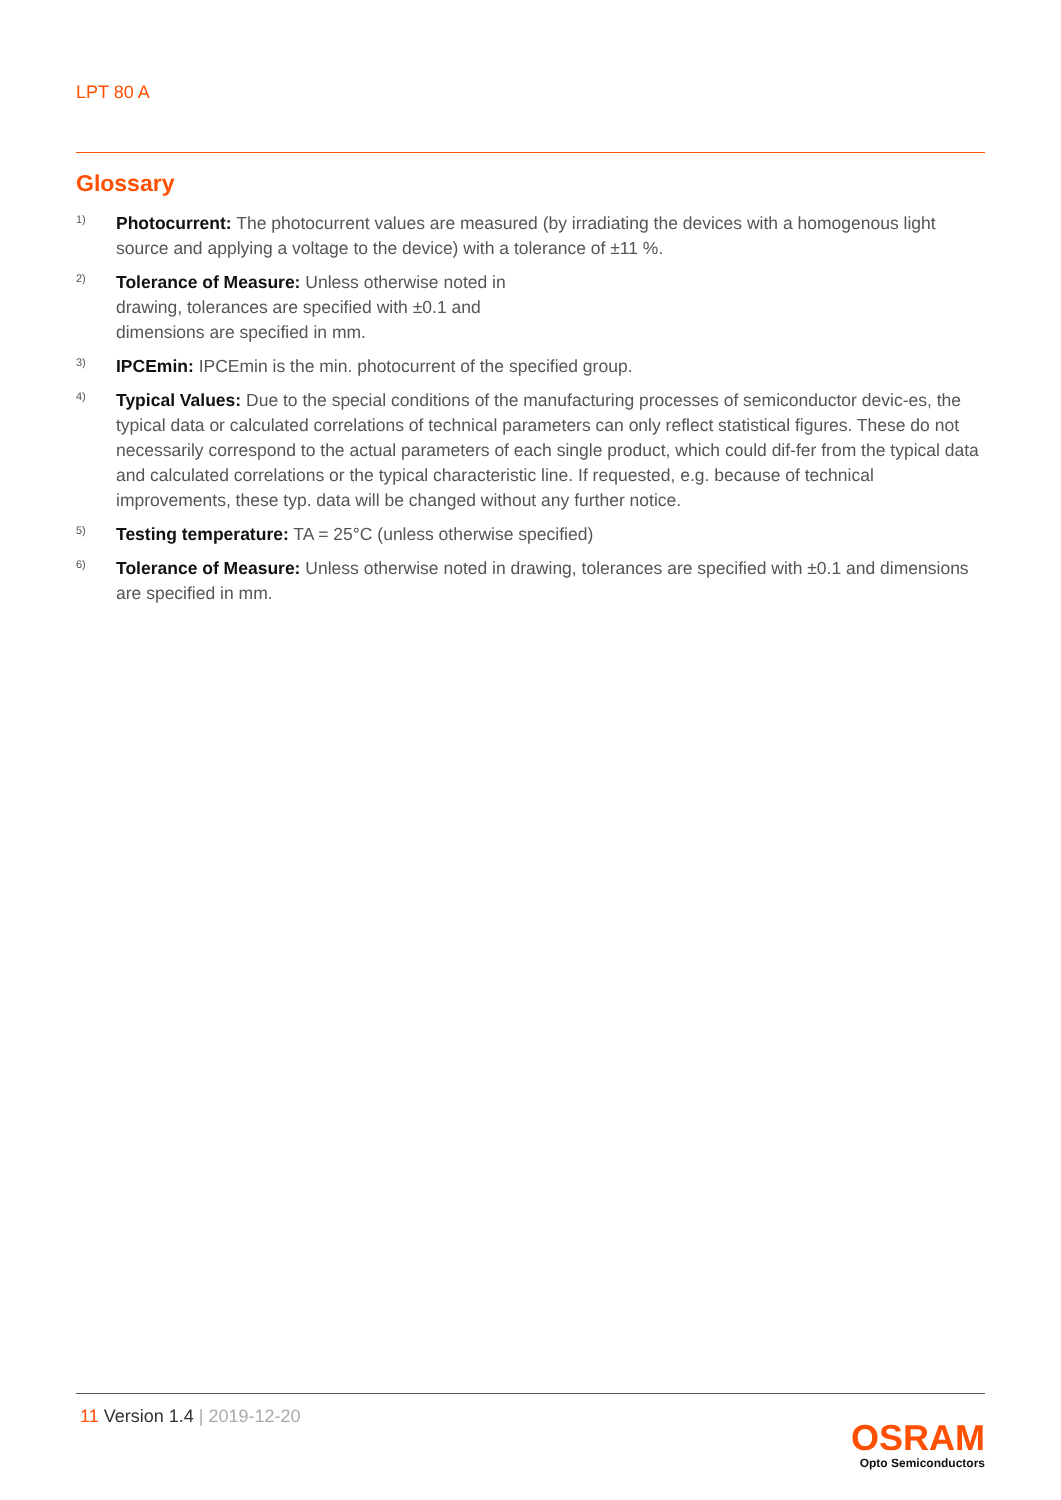LPT 80 A
Glossary
1)
Photocurrent: The photocurrent values are measured (by irradiating the devices with a homogenous light source and applying a voltage to the device) with a tolerance of ±11 %.
2)
Tolerance of Measure: Unless otherwise noted in drawing, tolerances are specified with ±0.1 and dimensions are specified in mm.
3)
IPCEmin: IPCEmin is the min. photocurrent of the specified group.
4)
Typical Values: Due to the special conditions of the manufacturing processes of semiconductor devic-es, the typical data or calculated correlations of technical parameters can only reflect statistical figures. These do not necessarily correspond to the actual parameters of each single product, which could dif-fer from the typical data and calculated correlations or the typical characteristic line. If requested, e.g. because of technical improvements, these typ. data will be changed without any further notice.
5)
Testing temperature: TA = 25°C (unless otherwise specified)
6)
Tolerance of Measure: Unless otherwise noted in drawing, tolerances are specified with ±0.1 and dimensions are specified in mm.
11 Version 1.4 | 2019-12-20
OSRAM
Opto Semiconductors